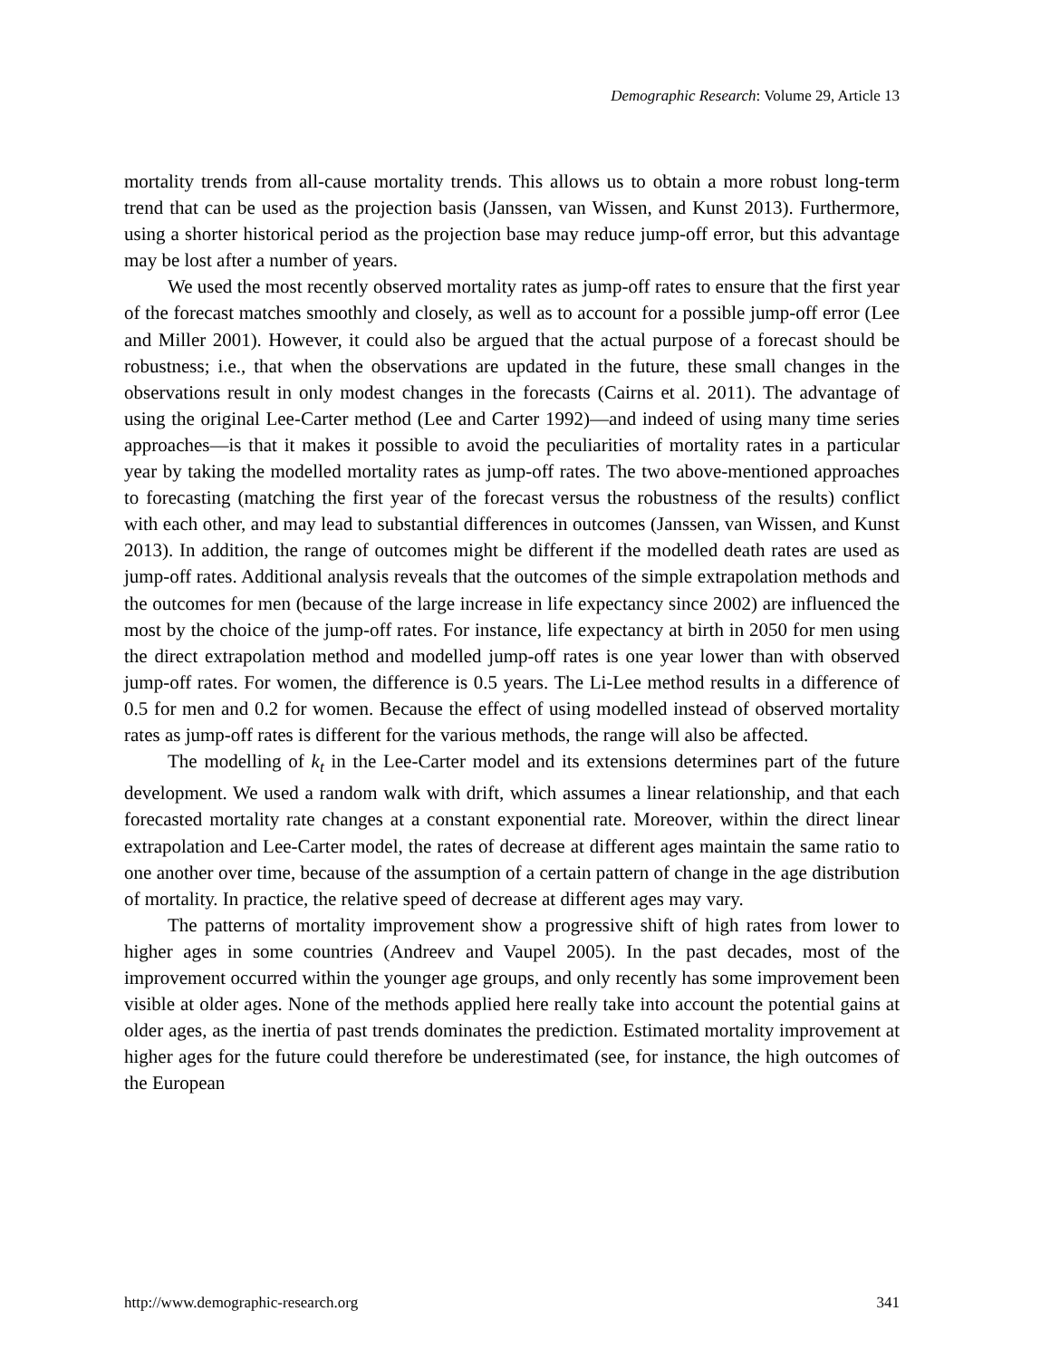Demographic Research: Volume 29, Article 13
mortality trends from all-cause mortality trends. This allows us to obtain a more robust long-term trend that can be used as the projection basis (Janssen, van Wissen, and Kunst 2013). Furthermore, using a shorter historical period as the projection base may reduce jump-off error, but this advantage may be lost after a number of years.
We used the most recently observed mortality rates as jump-off rates to ensure that the first year of the forecast matches smoothly and closely, as well as to account for a possible jump-off error (Lee and Miller 2001). However, it could also be argued that the actual purpose of a forecast should be robustness; i.e., that when the observations are updated in the future, these small changes in the observations result in only modest changes in the forecasts (Cairns et al. 2011). The advantage of using the original Lee-Carter method (Lee and Carter 1992)—and indeed of using many time series approaches—is that it makes it possible to avoid the peculiarities of mortality rates in a particular year by taking the modelled mortality rates as jump-off rates. The two above-mentioned approaches to forecasting (matching the first year of the forecast versus the robustness of the results) conflict with each other, and may lead to substantial differences in outcomes (Janssen, van Wissen, and Kunst 2013). In addition, the range of outcomes might be different if the modelled death rates are used as jump-off rates. Additional analysis reveals that the outcomes of the simple extrapolation methods and the outcomes for men (because of the large increase in life expectancy since 2002) are influenced the most by the choice of the jump-off rates. For instance, life expectancy at birth in 2050 for men using the direct extrapolation method and modelled jump-off rates is one year lower than with observed jump-off rates. For women, the difference is 0.5 years. The Li-Lee method results in a difference of 0.5 for men and 0.2 for women. Because the effect of using modelled instead of observed mortality rates as jump-off rates is different for the various methods, the range will also be affected.
The modelling of k<sub>t</sub> in the Lee-Carter model and its extensions determines part of the future development. We used a random walk with drift, which assumes a linear relationship, and that each forecasted mortality rate changes at a constant exponential rate. Moreover, within the direct linear extrapolation and Lee-Carter model, the rates of decrease at different ages maintain the same ratio to one another over time, because of the assumption of a certain pattern of change in the age distribution of mortality. In practice, the relative speed of decrease at different ages may vary.
The patterns of mortality improvement show a progressive shift of high rates from lower to higher ages in some countries (Andreev and Vaupel 2005). In the past decades, most of the improvement occurred within the younger age groups, and only recently has some improvement been visible at older ages. None of the methods applied here really take into account the potential gains at older ages, as the inertia of past trends dominates the prediction. Estimated mortality improvement at higher ages for the future could therefore be underestimated (see, for instance, the high outcomes of the European
http://www.demographic-research.org 341